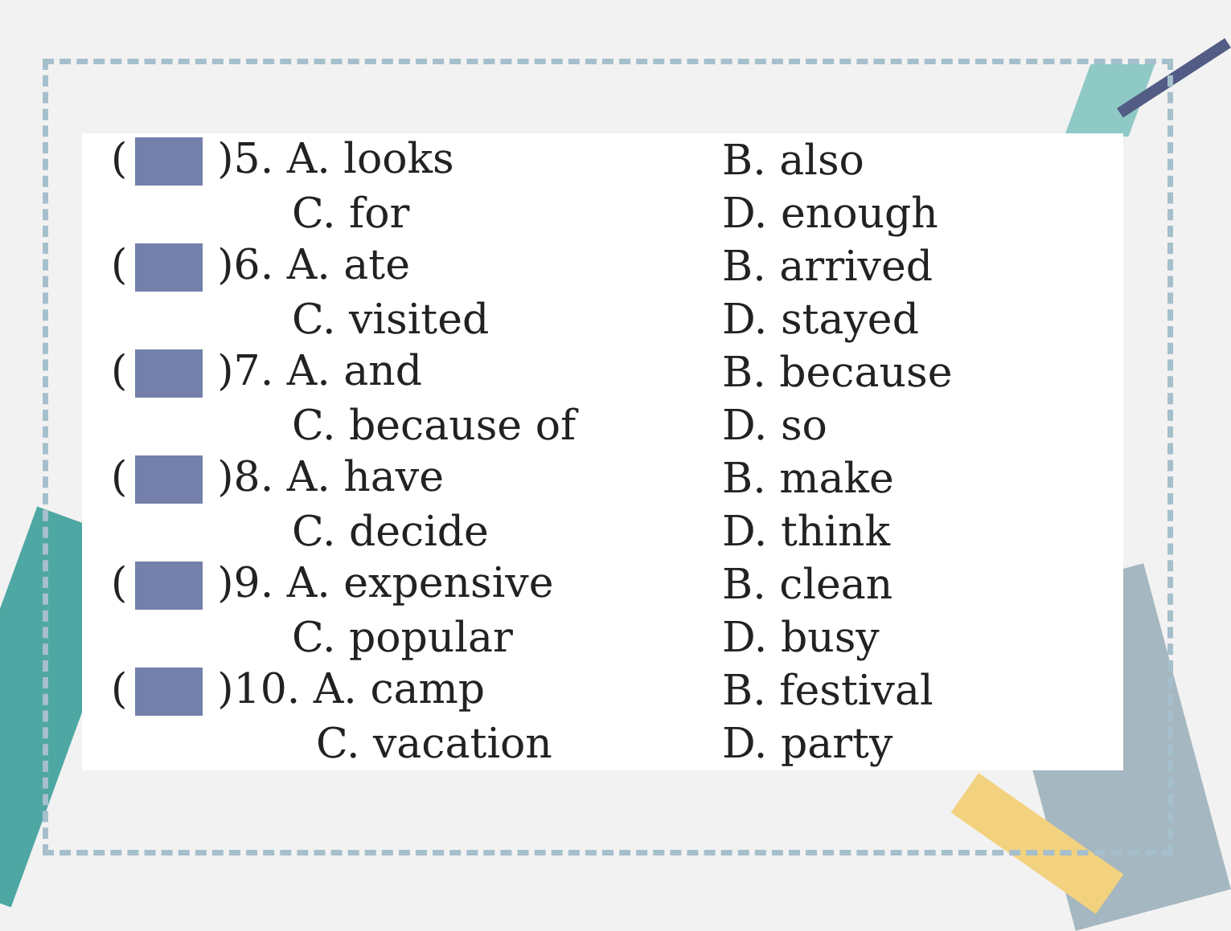| ( )5. A. looks | B. also |
| C. for | D. enough |
| ( )6. A. ate | B. arrived |
| C. visited | D. stayed |
| ( )7. A. and | B. because |
| C. because of | D. so |
| ( )8. A. have | B. make |
| C. decide | D. think |
| ( )9. A. expensive | B. clean |
| C. popular | D. busy |
| ( )10. A. camp | B. festival |
| C. vacation | D. party |